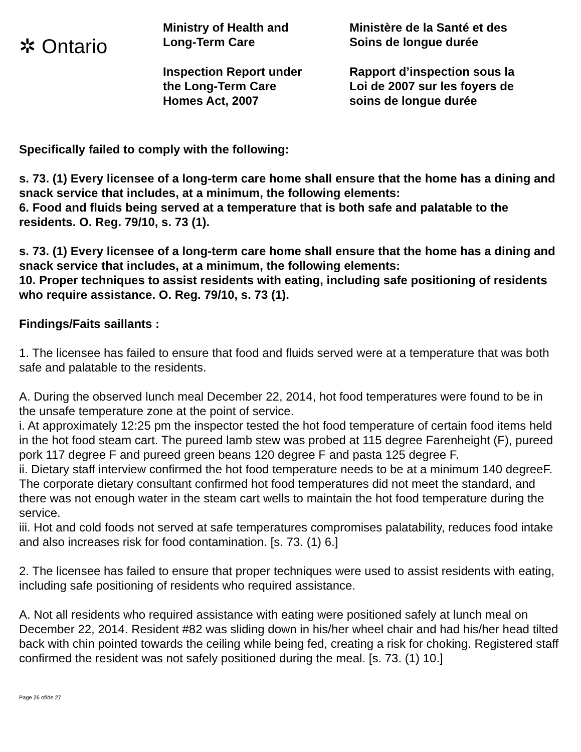✲ Ontario
Ministry of Health and
Long-Term Care
Inspection Report under
the Long-Term Care
Homes Act, 2007
Ministère de la Santé et des
Soins de longue durée
Rapport d’inspection sous la
Loi de 2007 sur les foyers de
soins de longue durée
Specifically failed to comply with the following:
s. 73. (1) Every licensee of a long-term care home shall ensure that the home has a dining and snack service that includes, at a minimum, the following elements:
6. Food and fluids being served at a temperature that is both safe and palatable to the residents. O. Reg. 79/10, s. 73 (1).
s. 73. (1) Every licensee of a long-term care home shall ensure that the home has a dining and snack service that includes, at a minimum, the following elements:
10. Proper techniques to assist residents with eating, including safe positioning of residents who require assistance. O. Reg. 79/10, s. 73 (1).
Findings/Faits saillants :
1. The licensee has failed to ensure that food and fluids served were at a temperature that was both safe and palatable to the residents.
A. During the observed lunch meal December 22, 2014, hot food temperatures were found to be in the unsafe temperature zone at the point of service.
i. At approximately 12:25 pm the inspector tested the hot food temperature of certain food items held in the hot food steam cart. The pureed lamb stew was probed at 115 degree Farenheight (F), pureed pork 117 degree F and pureed green beans 120 degree F and pasta 125 degree F.
ii. Dietary staff interview confirmed the hot food temperature needs to be at a minimum 140 degreeF. The corporate dietary consultant confirmed hot food temperatures did not meet the standard, and there was not enough water in the steam cart wells to maintain the hot food temperature during the service.
iii. Hot and cold foods not served at safe temperatures compromises palatability, reduces food intake and also increases risk for food contamination. [s. 73. (1) 6.]
2. The licensee has failed to ensure that proper techniques were used to assist residents with eating, including safe positioning of residents who required assistance.
A. Not all residents who required assistance with eating were positioned safely at lunch meal on December 22, 2014. Resident #82 was sliding down in his/her wheel chair and had his/her head tilted back with chin pointed towards the ceiling while being fed, creating a risk for choking. Registered staff confirmed the resident was not safely positioned during the meal. [s. 73. (1) 10.]
Page 26 of/de 27